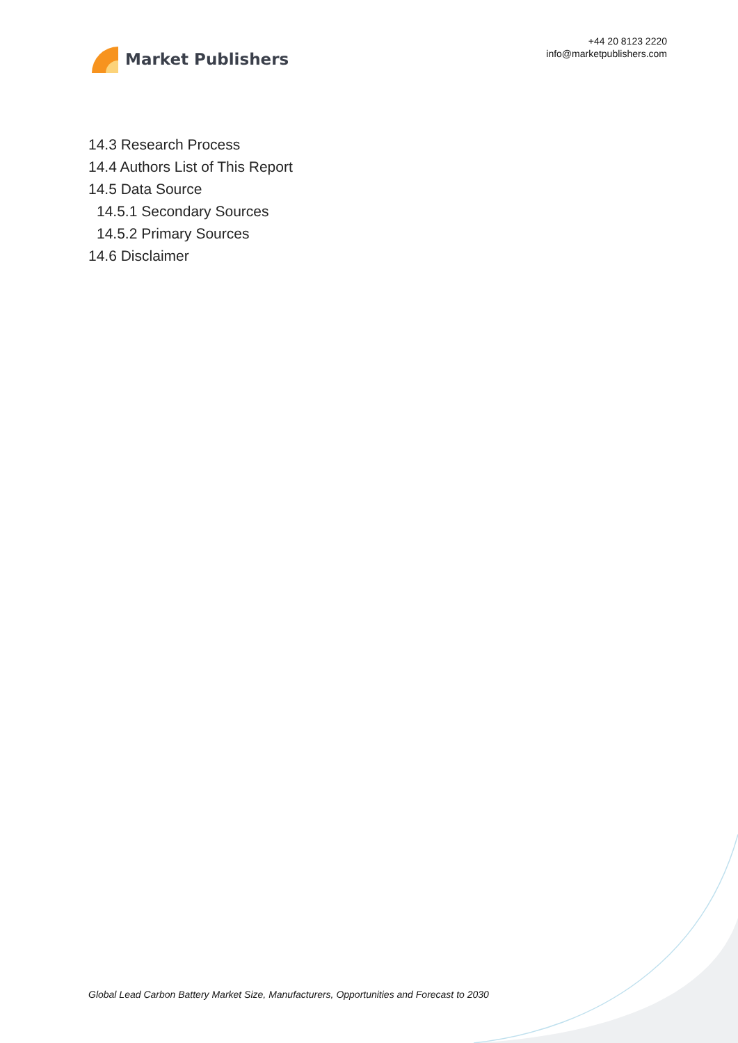Market Publishers
+44 20 8123 2220
info@marketpublishers.com
14.3 Research Process
14.4 Authors List of This Report
14.5 Data Source
14.5.1 Secondary Sources
14.5.2 Primary Sources
14.6 Disclaimer
Global Lead Carbon Battery Market Size, Manufacturers, Opportunities and Forecast to 2030